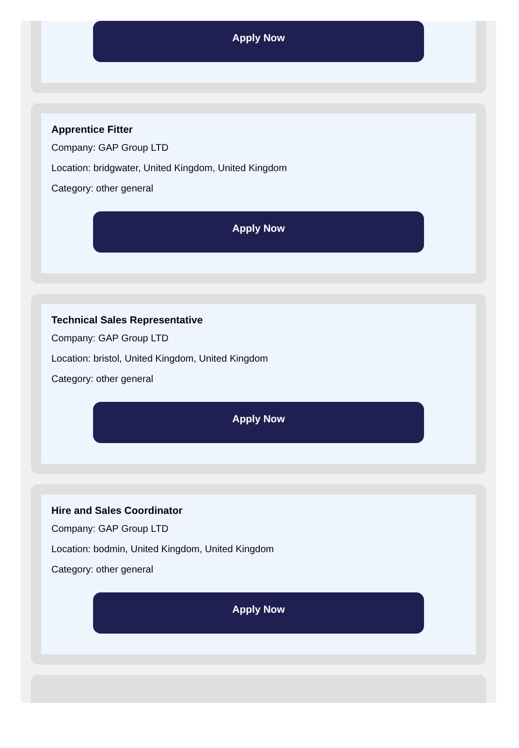Apply Now
Apprentice Fitter
Company: GAP Group LTD
Location: bridgwater, United Kingdom, United Kingdom
Category: other general
Apply Now
Technical Sales Representative
Company: GAP Group LTD
Location: bristol, United Kingdom, United Kingdom
Category: other general
Apply Now
Hire and Sales Coordinator
Company: GAP Group LTD
Location: bodmin, United Kingdom, United Kingdom
Category: other general
Apply Now